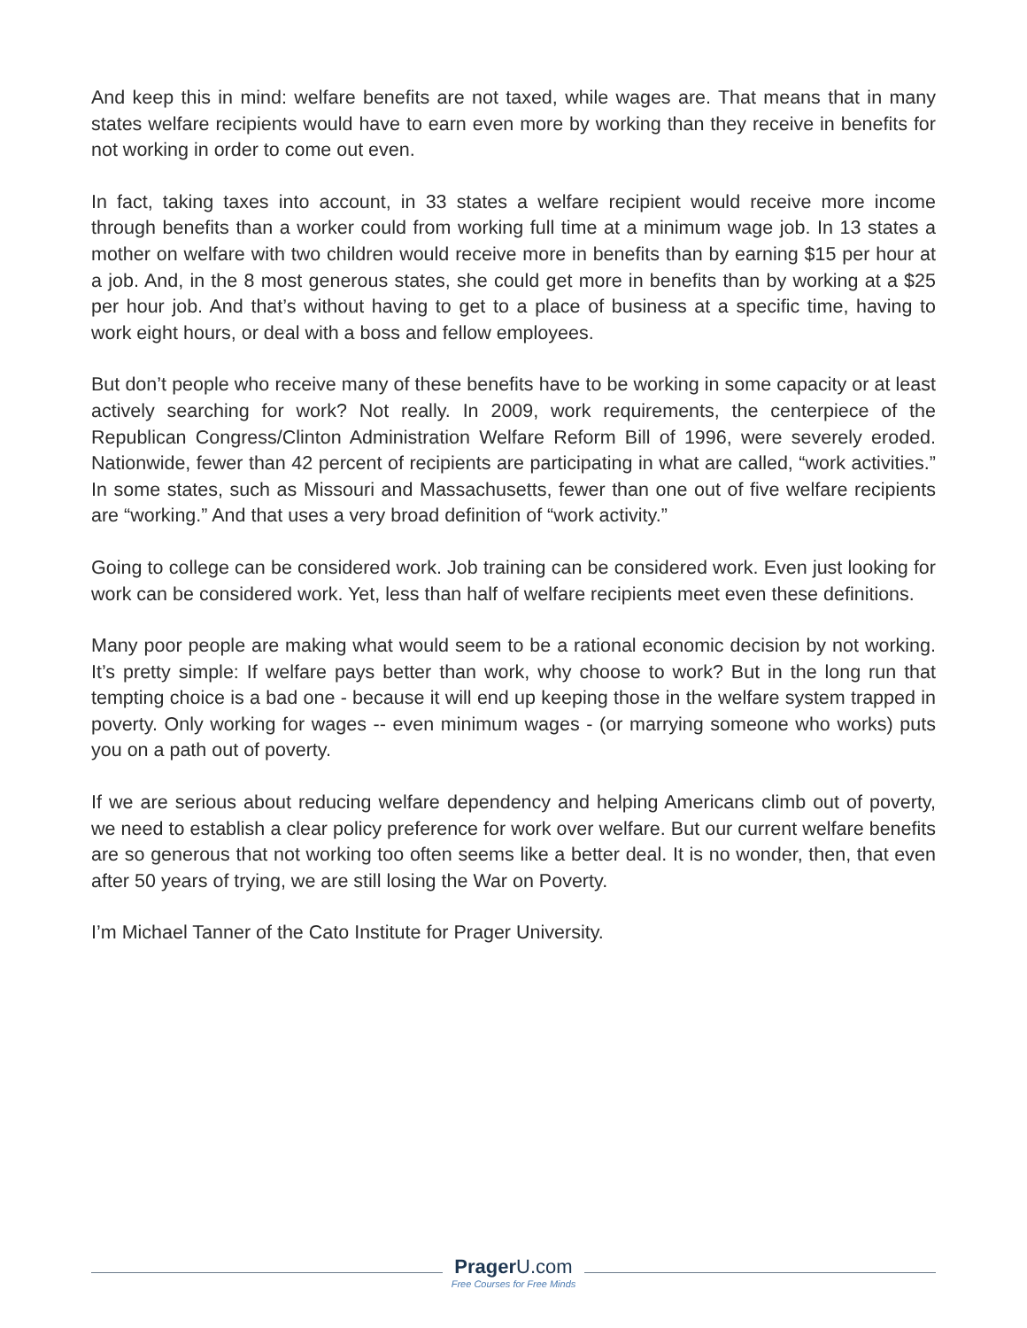And keep this in mind: welfare benefits are not taxed, while wages are. That means that in many states welfare recipients would have to earn even more by working than they receive in benefits for not working in order to come out even.
In fact, taking taxes into account, in 33 states a welfare recipient would receive more income through benefits than a worker could from working full time at a minimum wage job. In 13 states a mother on welfare with two children would receive more in benefits than by earning $15 per hour at a job. And, in the 8 most generous states, she could get more in benefits than by working at a $25 per hour job. And that’s without having to get to a place of business at a specific time, having to work eight hours, or deal with a boss and fellow employees.
But don’t people who receive many of these benefits have to be working in some capacity or at least actively searching for work? Not really. In 2009, work requirements, the centerpiece of the Republican Congress/Clinton Administration Welfare Reform Bill of 1996, were severely eroded. Nationwide, fewer than 42 percent of recipients are participating in what are called, “work activities.” In some states, such as Missouri and Massachusetts, fewer than one out of five welfare recipients are “working.” And that uses a very broad definition of “work activity.”
Going to college can be considered work. Job training can be considered work. Even just looking for work can be considered work. Yet, less than half of welfare recipients meet even these definitions.
Many poor people are making what would seem to be a rational economic decision by not working. It’s pretty simple: If welfare pays better than work, why choose to work? But in the long run that tempting choice is a bad one - because it will end up keeping those in the welfare system trapped in poverty. Only working for wages -- even minimum wages - (or marrying someone who works) puts you on a path out of poverty.
If we are serious about reducing welfare dependency and helping Americans climb out of poverty, we need to establish a clear policy preference for work over welfare. But our current welfare benefits are so generous that not working too often seems like a better deal. It is no wonder, then, that even after 50 years of trying, we are still losing the War on Poverty.
I’m Michael Tanner of the Cato Institute for Prager University.
Prager U.com
Free Courses for Free Minds